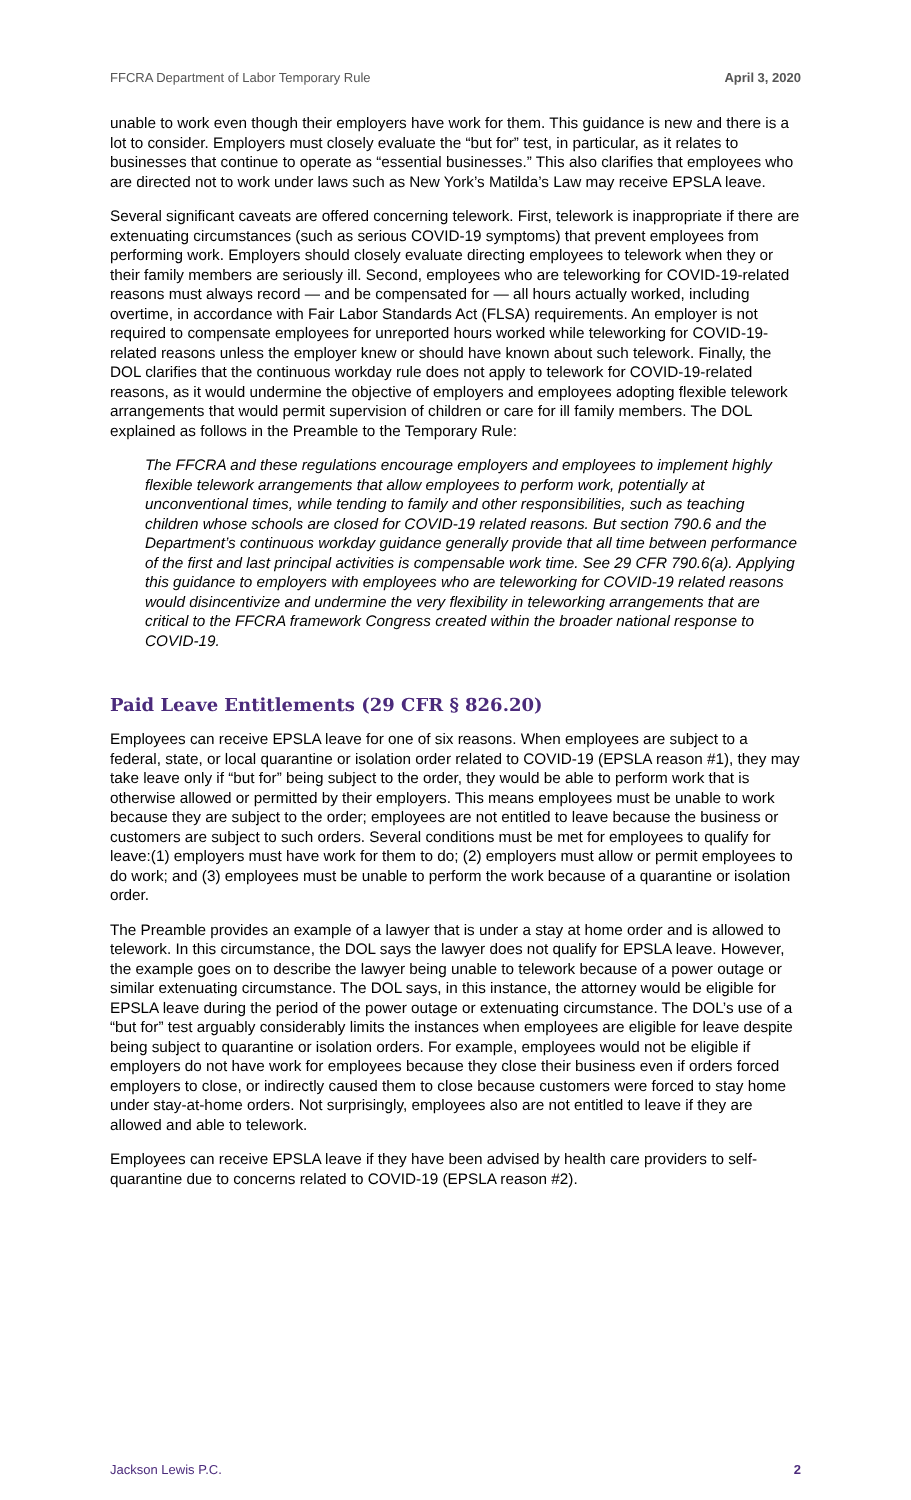FFCRA Department of Labor Temporary Rule April 3, 2020
unable to work even though their employers have work for them. This guidance is new and there is a lot to consider. Employers must closely evaluate the “but for” test, in particular, as it relates to businesses that continue to operate as “essential businesses.” This also clarifies that employees who are directed not to work under laws such as New York’s Matilda’s Law may receive EPSLA leave.
Several significant caveats are offered concerning telework. First, telework is inappropriate if there are extenuating circumstances (such as serious COVID-19 symptoms) that prevent employees from performing work. Employers should closely evaluate directing employees to telework when they or their family members are seriously ill. Second, employees who are teleworking for COVID-19-related reasons must always record — and be compensated for — all hours actually worked, including overtime, in accordance with Fair Labor Standards Act (FLSA) requirements. An employer is not required to compensate employees for unreported hours worked while teleworking for COVID-19-related reasons unless the employer knew or should have known about such telework. Finally, the DOL clarifies that the continuous workday rule does not apply to telework for COVID-19-related reasons, as it would undermine the objective of employers and employees adopting flexible telework arrangements that would permit supervision of children or care for ill family members. The DOL explained as follows in the Preamble to the Temporary Rule:
The FFCRA and these regulations encourage employers and employees to implement highly flexible telework arrangements that allow employees to perform work, potentially at unconventional times, while tending to family and other responsibilities, such as teaching children whose schools are closed for COVID-19 related reasons. But section 790.6 and the Department’s continuous workday guidance generally provide that all time between performance of the first and last principal activities is compensable work time. See 29 CFR 790.6(a). Applying this guidance to employers with employees who are teleworking for COVID-19 related reasons would disincentivize and undermine the very flexibility in teleworking arrangements that are critical to the FFCRA framework Congress created within the broader national response to COVID-19.
Paid Leave Entitlements (29 CFR § 826.20)
Employees can receive EPSLA leave for one of six reasons. When employees are subject to a federal, state, or local quarantine or isolation order related to COVID-19 (EPSLA reason #1), they may take leave only if “but for” being subject to the order, they would be able to perform work that is otherwise allowed or permitted by their employers. This means employees must be unable to work because they are subject to the order; employees are not entitled to leave because the business or customers are subject to such orders. Several conditions must be met for employees to qualify for leave:(1) employers must have work for them to do; (2) employers must allow or permit employees to do work; and (3) employees must be unable to perform the work because of a quarantine or isolation order.
The Preamble provides an example of a lawyer that is under a stay at home order and is allowed to telework. In this circumstance, the DOL says the lawyer does not qualify for EPSLA leave. However, the example goes on to describe the lawyer being unable to telework because of a power outage or similar extenuating circumstance. The DOL says, in this instance, the attorney would be eligible for EPSLA leave during the period of the power outage or extenuating circumstance. The DOL’s use of a “but for” test arguably considerably limits the instances when employees are eligible for leave despite being subject to quarantine or isolation orders. For example, employees would not be eligible if employers do not have work for employees because they close their business even if orders forced employers to close, or indirectly caused them to close because customers were forced to stay home under stay-at-home orders. Not surprisingly, employees also are not entitled to leave if they are allowed and able to telework.
Employees can receive EPSLA leave if they have been advised by health care providers to self-quarantine due to concerns related to COVID-19 (EPSLA reason #2).
Jackson Lewis P.C. 2